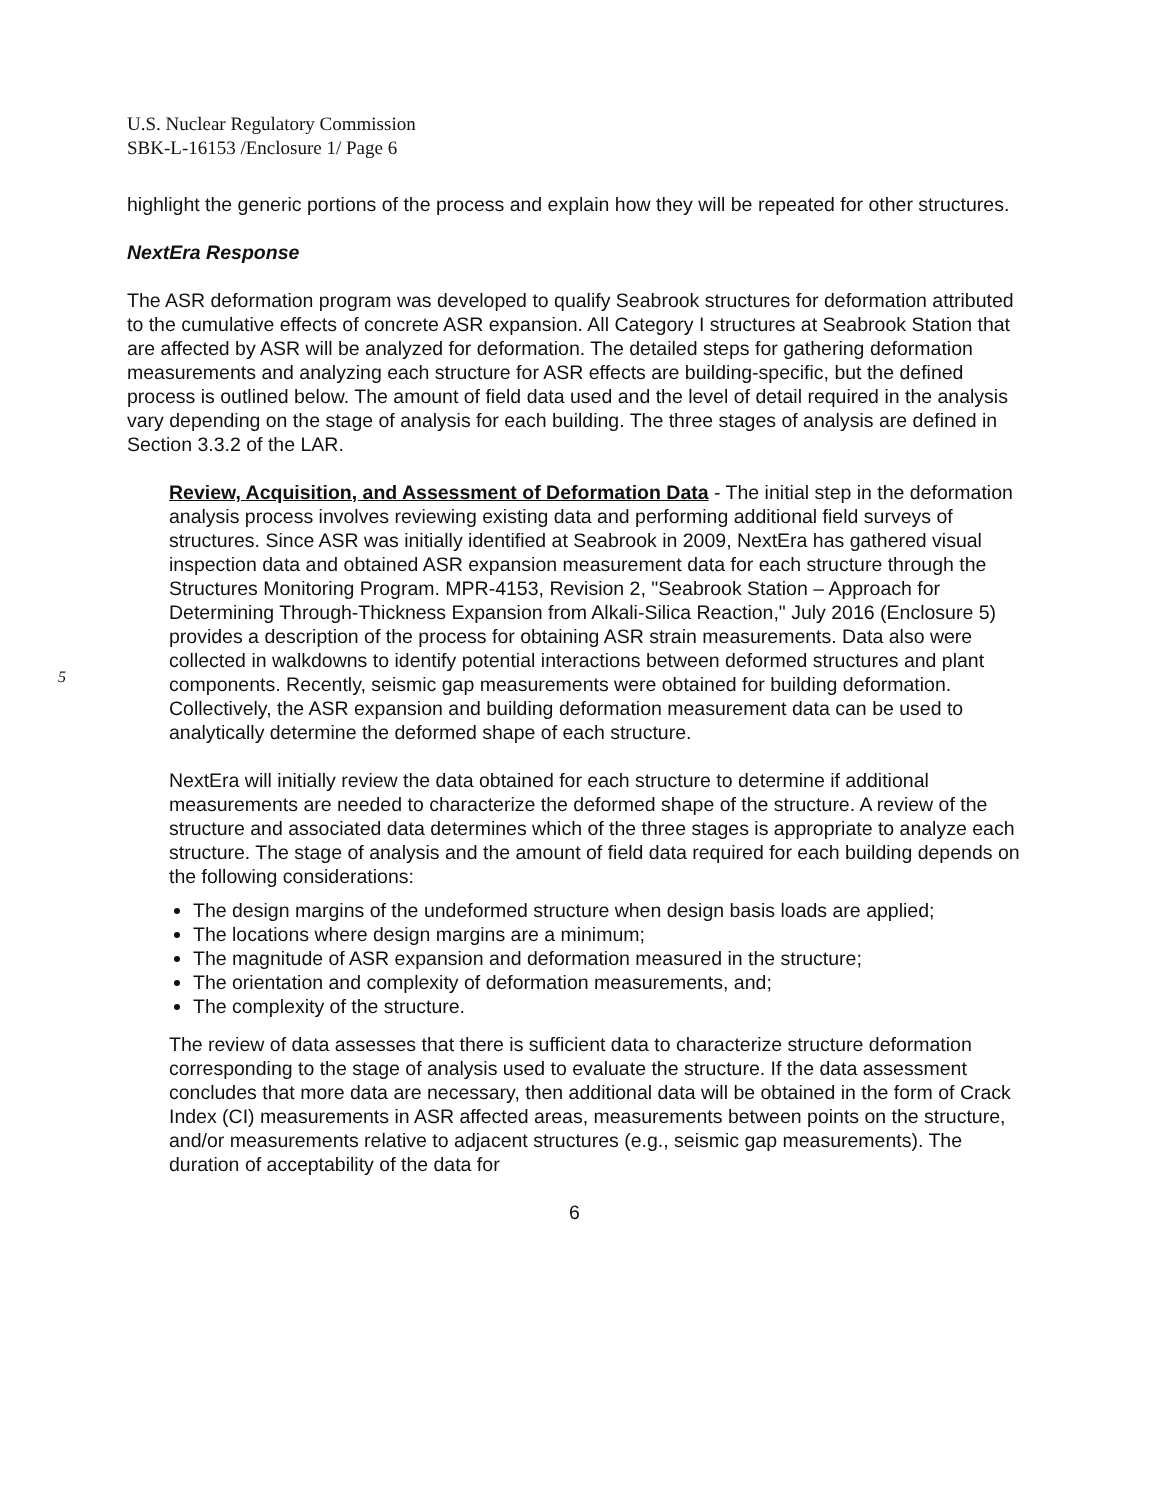U.S. Nuclear Regulatory Commission
SBK-L-16153 /Enclosure 1/ Page 6
highlight the generic portions of the process and explain how they will be repeated for other structures.
NextEra Response
The ASR deformation program was developed to qualify Seabrook structures for deformation attributed to the cumulative effects of concrete ASR expansion. All Category I structures at Seabrook Station that are affected by ASR will be analyzed for deformation. The detailed steps for gathering deformation measurements and analyzing each structure for ASR effects are building-specific, but the defined process is outlined below. The amount of field data used and the level of detail required in the analysis vary depending on the stage of analysis for each building. The three stages of analysis are defined in Section 3.3.2 of the LAR.
Review, Acquisition, and Assessment of Deformation Data - The initial step in the deformation analysis process involves reviewing existing data and performing additional field surveys of structures. Since ASR was initially identified at Seabrook in 2009, NextEra has gathered visual inspection data and obtained ASR expansion measurement data for each structure through the Structures Monitoring Program. MPR-4153, Revision 2, "Seabrook Station – Approach for Determining Through-Thickness Expansion from Alkali-Silica Reaction," July 2016 (Enclosure 5) provides a description of the process for obtaining ASR strain measurements. Data also were collected in walkdowns to identify potential interactions between deformed structures and plant components. Recently, seismic gap measurements were obtained for building deformation. Collectively, the ASR expansion and building deformation measurement data can be used to analytically determine the deformed shape of each structure.
5
NextEra will initially review the data obtained for each structure to determine if additional measurements are needed to characterize the deformed shape of the structure. A review of the structure and associated data determines which of the three stages is appropriate to analyze each structure. The stage of analysis and the amount of field data required for each building depends on the following considerations:
The design margins of the undeformed structure when design basis loads are applied;
The locations where design margins are a minimum;
The magnitude of ASR expansion and deformation measured in the structure;
The orientation and complexity of deformation measurements, and;
The complexity of the structure.
The review of data assesses that there is sufficient data to characterize structure deformation corresponding to the stage of analysis used to evaluate the structure. If the data assessment concludes that more data are necessary, then additional data will be obtained in the form of Crack Index (CI) measurements in ASR affected areas, measurements between points on the structure, and/or measurements relative to adjacent structures (e.g., seismic gap measurements). The duration of acceptability of the data for
6